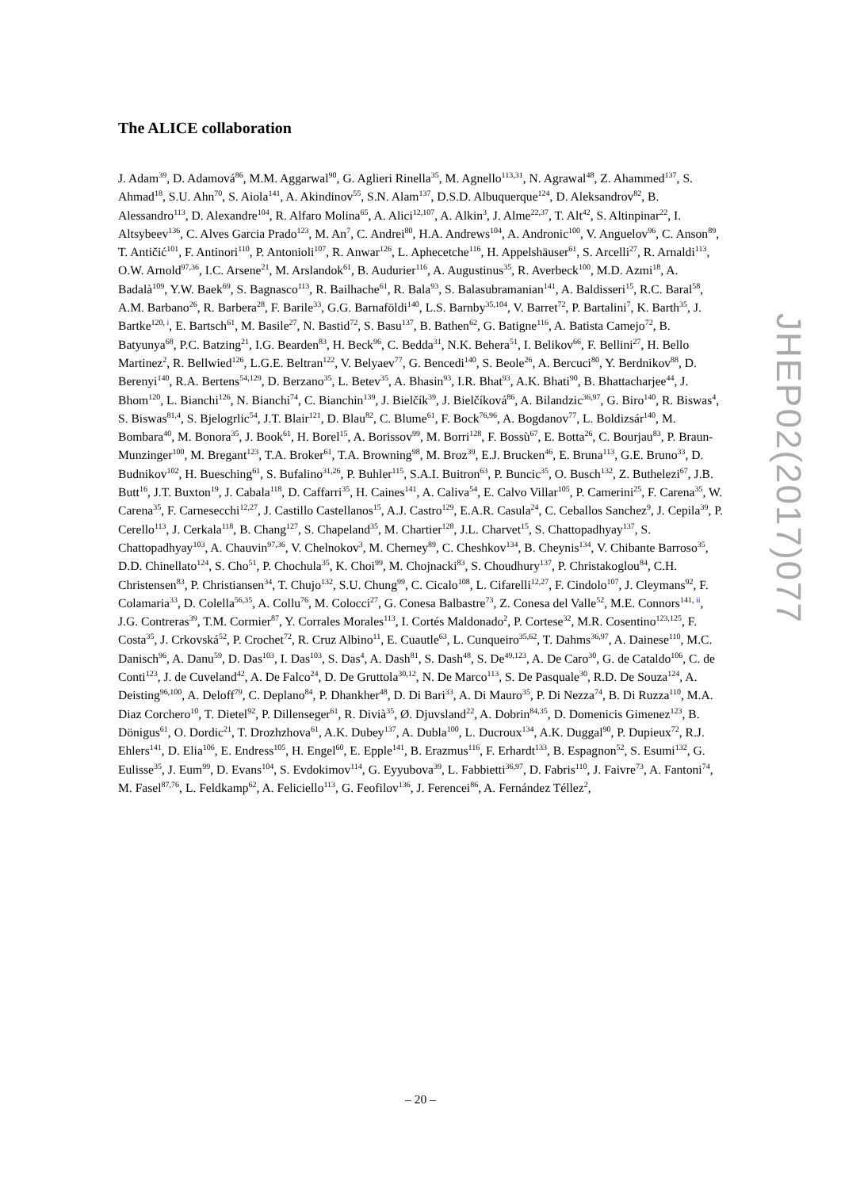The ALICE collaboration
J. Adam<sup>39</sup>, D. Adamová<sup>86</sup>, M.M. Aggarwal<sup>90</sup>, G. Aglieri Rinella<sup>35</sup>, M. Agnello<sup>113,31</sup>, N. Agrawal<sup>48</sup>, Z. Ahammed<sup>137</sup>, S. Ahmad<sup>18</sup>, S.U. Ahn<sup>70</sup>, S. Aiola<sup>141</sup>, A. Akindinov<sup>55</sup>, S.N. Alam<sup>137</sup>, D.S.D. Albuquerque<sup>124</sup>, D. Aleksandrov<sup>82</sup>, B. Alessandro<sup>113</sup>, D. Alexandre<sup>104</sup>, R. Alfaro Molina<sup>65</sup>, A. Alici<sup>12,107</sup>, A. Alkin<sup>3</sup>, J. Alme<sup>22,37</sup>, T. Alt<sup>42</sup>, S. Altinpinar<sup>22</sup>, I. Altsybeev<sup>136</sup>, C. Alves Garcia Prado<sup>123</sup>, M. An<sup>7</sup>, C. Andrei<sup>80</sup>, H.A. Andrews<sup>104</sup>, A. Andronic<sup>100</sup>, V. Anguelov<sup>96</sup>, C. Anson<sup>89</sup>, T. Antičić<sup>101</sup>, F. Antinori<sup>110</sup>, P. Antonioli<sup>107</sup>, R. Anwar<sup>126</sup>, L. Aphecetche<sup>116</sup>, H. Appelshäuser<sup>61</sup>, S. Arcelli<sup>27</sup>, R. Arnaldi<sup>113</sup>, O.W. Arnold<sup>97,36</sup>, I.C. Arsene<sup>21</sup>, M. Arslandok<sup>61</sup>, B. Audurier<sup>116</sup>, A. Augustinus<sup>35</sup>, R. Averbeck<sup>100</sup>, M.D. Azmi<sup>18</sup>, A. Badalà<sup>109</sup>, Y.W. Baek<sup>69</sup>, S. Bagnasco<sup>113</sup>, R. Bailhache<sup>61</sup>, R. Bala<sup>93</sup>, S. Balasubramanian<sup>141</sup>, A. Baldisseri<sup>15</sup>, R.C. Baral<sup>58</sup>, A.M. Barbano<sup>26</sup>, R. Barbera<sup>28</sup>, F. Barile<sup>33</sup>, G.G. Barnaföldi<sup>140</sup>, L.S. Barnby<sup>35,104</sup>, V. Barret<sup>72</sup>, P. Bartalini<sup>7</sup>, K. Barth<sup>35</sup>, J. Bartke<sup>120, i</sup>, E. Bartsch<sup>61</sup>, M. Basile<sup>27</sup>, N. Bastid<sup>72</sup>, S. Basu<sup>137</sup>, B. Bathen<sup>62</sup>, G. Batigne<sup>116</sup>, A. Batista Camejo<sup>72</sup>, B. Batyunya<sup>68</sup>, P.C. Batzing<sup>21</sup>, I.G. Bearden<sup>83</sup>, H. Beck<sup>96</sup>, C. Bedda<sup>31</sup>, N.K. Behera<sup>51</sup>, I. Belikov<sup>66</sup>, F. Bellini<sup>27</sup>, H. Bello Martinez<sup>2</sup>, R. Bellwied<sup>126</sup>, L.G.E. Beltran<sup>122</sup>, V. Belyaev<sup>77</sup>, G. Bencedi<sup>140</sup>, S. Beole<sup>26</sup>, A. Bercuci<sup>80</sup>, Y. Berdnikov<sup>88</sup>, D. Berenyi<sup>140</sup>, R.A. Bertens<sup>54,129</sup>, D. Berzano<sup>35</sup>, L. Betev<sup>35</sup>, A. Bhasin<sup>93</sup>, I.R. Bhat<sup>93</sup>, A.K. Bhati<sup>90</sup>, B. Bhattacharjee<sup>44</sup>, J. Bhom<sup>120</sup>, L. Bianchi<sup>126</sup>, N. Bianchi<sup>74</sup>, C. Bianchin<sup>139</sup>, J. Bielčík<sup>39</sup>, J. Bielčíková<sup>86</sup>, A. Bilandzic<sup>36,97</sup>, G. Biro<sup>140</sup>, R. Biswas<sup>4</sup>, S. Biswas<sup>81,4</sup>, S. Bjelogrlic<sup>54</sup>, J.T. Blair<sup>121</sup>, D. Blau<sup>82</sup>, C. Blume<sup>61</sup>, F. Bock<sup>76,96</sup>, A. Bogdanov<sup>77</sup>, L. Boldizsár<sup>140</sup>, M. Bombara<sup>40</sup>, M. Bonora<sup>35</sup>, J. Book<sup>61</sup>, H. Borel<sup>15</sup>, A. Borissov<sup>99</sup>, M. Borri<sup>128</sup>, F. Bossù<sup>67</sup>, E. Botta<sup>26</sup>, C. Bourjau<sup>83</sup>, P. Braun-Munzinger<sup>100</sup>, M. Bregant<sup>123</sup>, T.A. Broker<sup>61</sup>, T.A. Browning<sup>98</sup>, M. Broz<sup>39</sup>, E.J. Brucken<sup>46</sup>, E. Bruna<sup>113</sup>, G.E. Bruno<sup>33</sup>, D. Budnikov<sup>102</sup>, H. Buesching<sup>61</sup>, S. Bufalino<sup>31,26</sup>, P. Buhler<sup>115</sup>, S.A.I. Buitron<sup>63</sup>, P. Buncic<sup>35</sup>, O. Busch<sup>132</sup>, Z. Buthelezi<sup>67</sup>, J.B. Butt<sup>16</sup>, J.T. Buxton<sup>19</sup>, J. Cabala<sup>118</sup>, D. Caffarri<sup>35</sup>, H. Caines<sup>141</sup>, A. Caliva<sup>54</sup>, E. Calvo Villar<sup>105</sup>, P. Camerini<sup>25</sup>, F. Carena<sup>35</sup>, W. Carena<sup>35</sup>, F. Carnesecchi<sup>12,27</sup>, J. Castillo Castellanos<sup>15</sup>, A.J. Castro<sup>129</sup>, E.A.R. Casula<sup>24</sup>, C. Ceballos Sanchez<sup>9</sup>, J. Cepila<sup>39</sup>, P. Cerello<sup>113</sup>, J. Cerkala<sup>118</sup>, B. Chang<sup>127</sup>, S. Chapeland<sup>35</sup>, M. Chartier<sup>128</sup>, J.L. Charvet<sup>15</sup>, S. Chattopadhyay<sup>137</sup>, S. Chattopadhyay<sup>103</sup>, A. Chauvin<sup>97,36</sup>, V. Chelnokov<sup>3</sup>, M. Cherney<sup>89</sup>, C. Cheshkov<sup>134</sup>, B. Cheynis<sup>134</sup>, V. Chibante Barroso<sup>35</sup>, D.D. Chinellato<sup>124</sup>, S. Cho<sup>51</sup>, P. Chochula<sup>35</sup>, K. Choi<sup>99</sup>, M. Chojnacki<sup>83</sup>, S. Choudhury<sup>137</sup>, P. Christakoglou<sup>84</sup>, C.H. Christensen<sup>83</sup>, P. Christiansen<sup>34</sup>, T. Chujo<sup>132</sup>, S.U. Chung<sup>99</sup>, C. Cicalo<sup>108</sup>, L. Cifarelli<sup>12,27</sup>, F. Cindolo<sup>107</sup>, J. Cleymans<sup>92</sup>, F. Colamaria<sup>33</sup>, D. Colella<sup>56,35</sup>, A. Collu<sup>76</sup>, M. Colocci<sup>27</sup>, G. Conesa Balbastre<sup>73</sup>, Z. Conesa del Valle<sup>52</sup>, M.E. Connors<sup>141, ii</sup>, J.G. Contreras<sup>39</sup>, T.M. Cormier<sup>87</sup>, Y. Corrales Morales<sup>113</sup>, I. Cortés Maldonado<sup>2</sup>, P. Cortese<sup>32</sup>, M.R. Cosentino<sup>123,125</sup>, F. Costa<sup>35</sup>, J. Crkovská<sup>52</sup>, P. Crochet<sup>72</sup>, R. Cruz Albino<sup>11</sup>, E. Cuautle<sup>63</sup>, L. Cunqueiro<sup>35,62</sup>, T. Dahms<sup>36,97</sup>, A. Dainese<sup>110</sup>, M.C. Danisch<sup>96</sup>, A. Danu<sup>59</sup>, D. Das<sup>103</sup>, I. Das<sup>103</sup>, S. Das<sup>4</sup>, A. Dash<sup>81</sup>, S. Dash<sup>48</sup>, S. De<sup>49,123</sup>, A. De Caro<sup>30</sup>, G. de Cataldo<sup>106</sup>, C. de Conti<sup>123</sup>, J. de Cuveland<sup>42</sup>, A. De Falco<sup>24</sup>, D. De Gruttola<sup>30,12</sup>, N. De Marco<sup>113</sup>, S. De Pasquale<sup>30</sup>, R.D. De Souza<sup>124</sup>, A. Deisting<sup>96,100</sup>, A. Deloff<sup>79</sup>, C. Deplano<sup>84</sup>, P. Dhankher<sup>48</sup>, D. Di Bari<sup>33</sup>, A. Di Mauro<sup>35</sup>, P. Di Nezza<sup>74</sup>, B. Di Ruzza<sup>110</sup>, M.A. Diaz Corchero<sup>10</sup>, T. Dietel<sup>92</sup>, P. Dillenseger<sup>61</sup>, R. Divià<sup>35</sup>, Ø. Djuvsland<sup>22</sup>, A. Dobrin<sup>84,35</sup>, D. Domenicis Gimenez<sup>123</sup>, B. Dönigus<sup>61</sup>, O. Dordic<sup>21</sup>, T. Drozhzhova<sup>61</sup>, A.K. Dubey<sup>137</sup>, A. Dubla<sup>100</sup>, L. Ducroux<sup>134</sup>, A.K. Duggal<sup>90</sup>, P. Dupieux<sup>72</sup>, R.J. Ehlers<sup>141</sup>, D. Elia<sup>106</sup>, E. Endress<sup>105</sup>, H. Engel<sup>60</sup>, E. Epple<sup>141</sup>, B. Erazmus<sup>116</sup>, F. Erhardt<sup>133</sup>, B. Espagnon<sup>52</sup>, S. Esumi<sup>132</sup>, G. Eulisse<sup>35</sup>, J. Eum<sup>99</sup>, D. Evans<sup>104</sup>, S. Evdokimov<sup>114</sup>, G. Eyyubova<sup>39</sup>, L. Fabbietti<sup>36,97</sup>, D. Fabris<sup>110</sup>, J. Faivre<sup>73</sup>, A. Fantoni<sup>74</sup>, M. Fasel<sup>87,76</sup>, L. Feldkamp<sup>62</sup>, A. Feliciello<sup>113</sup>, G. Feofilov<sup>136</sup>, J. Ferencei<sup>86</sup>, A. Fernández Téllez<sup>2</sup>,
JHEP02(2017)077
– 20 –